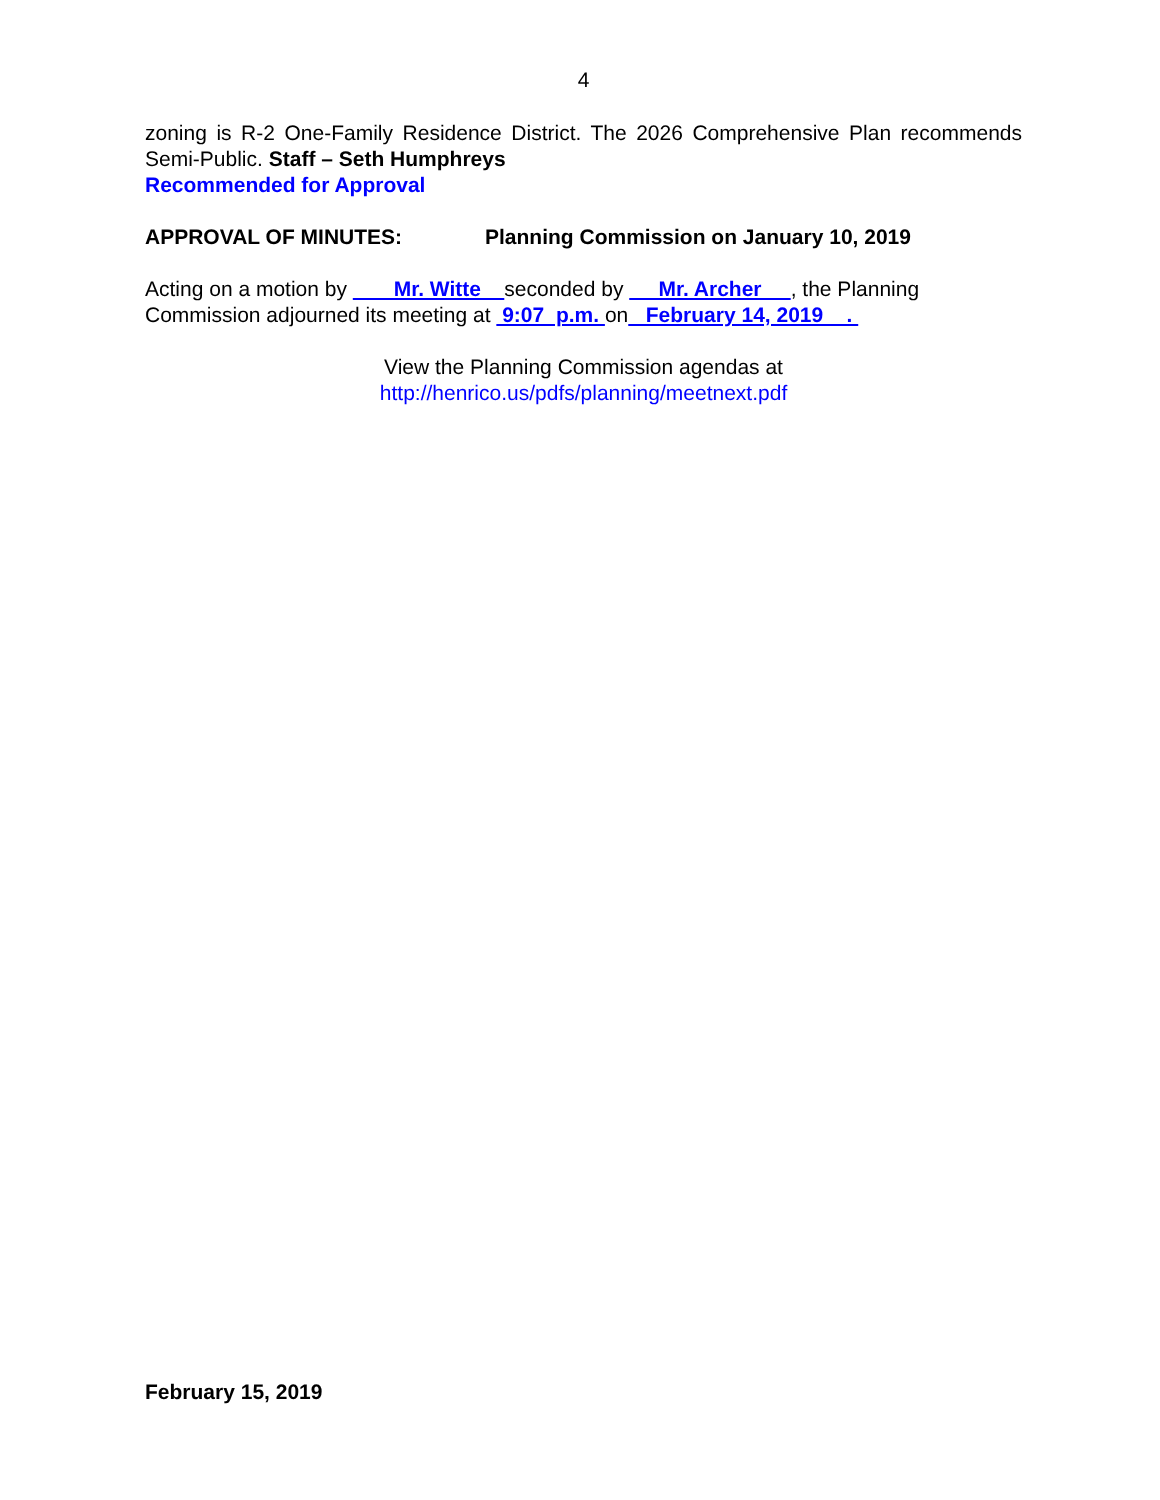4
zoning is R-2 One-Family Residence District. The 2026 Comprehensive Plan recommends Semi-Public. Staff – Seth Humphreys
Recommended for Approval
APPROVAL OF MINUTES: Planning Commission on January 10, 2019
Acting on a motion by Mr. Witte seconded by Mr. Archer , the Planning Commission adjourned its meeting at 9:07 p.m. on February 14, 2019 .
View the Planning Commission agendas at
http://henrico.us/pdfs/planning/meetnext.pdf
February 15, 2019